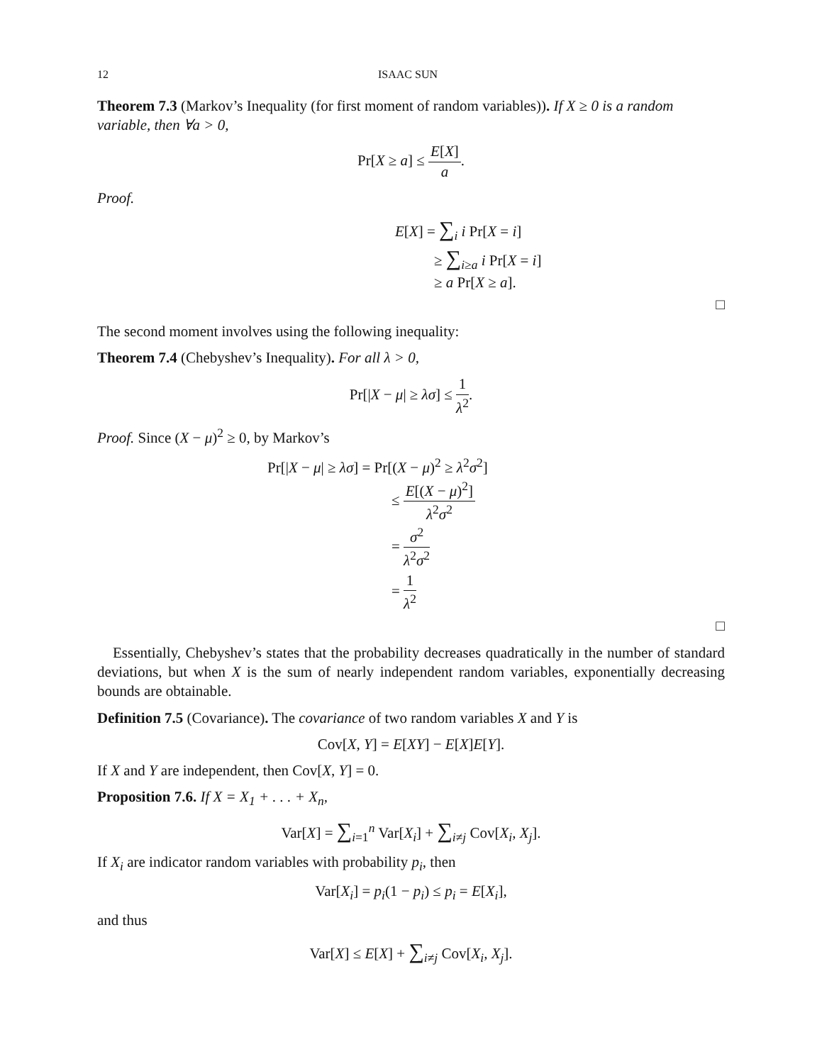12 ISAAC SUN
Theorem 7.3 (Markov’s Inequality (for first moment of random variables)). If X ≥ 0 is a random variable, then ∀a > 0,
Pr[X ≥ a] ≤ E[X] a.
Proof.
E[X] = ∑<sub>i</sub> i Pr[X = i]
≥ ∑<sub>i≥a</sub> i Pr[X = i]
≥ a Pr[X ≥ a].
□
The second moment involves using the following inequality:
Theorem 7.4 (Chebyshev’s Inequality). For all λ > 0,
Pr[|X − μ| ≥ λσ] ≤ 1 λ<sup>2</sup>.
Proof. Since (X − μ)<sup>2</sup> ≥ 0, by Markov’s
Pr[|X − μ| ≥ λσ] = Pr[(X − μ)<sup>2</sup> ≥ λ<sup>2</sup>σ<sup>2</sup>]
≤ E[(X − μ)<sup>2</sup>] λ<sup>2</sup>σ<sup>2</sup>
= σ<sup>2</sup> λ<sup>2</sup>σ<sup>2</sup>
= 1 λ<sup>2</sup>
□
Essentially, Chebyshev’s states that the probability decreases quadratically in the number of standard deviations, but when X is the sum of nearly independent random variables, exponentially decreasing bounds are obtainable.
Definition 7.5 (Covariance). The covariance of two random variables X and Y is
Cov[X, Y] = E[XY] − E[X]E[Y].
If X and Y are independent, then Cov[X, Y] = 0.
Proposition 7.6. If X = X<sub>1</sub> + . . . + X<sub>n</sub>,
Var[X] = ∑<sub>i=1</sub><sup>n</sup> Var[X<sub>i</sub>] + ∑<sub>i≠j</sub> Cov[X<sub>i</sub>, X<sub>j</sub>].
If X<sub>i</sub> are indicator random variables with probability p<sub>i</sub>, then
Var[X<sub>i</sub>] = p<sub>i</sub>(1 − p<sub>i</sub>) ≤ p<sub>i</sub> = E[X<sub>i</sub>],
and thus
Var[X] ≤ E[X] + ∑<sub>i≠j</sub> Cov[X<sub>i</sub>, X<sub>j</sub>].